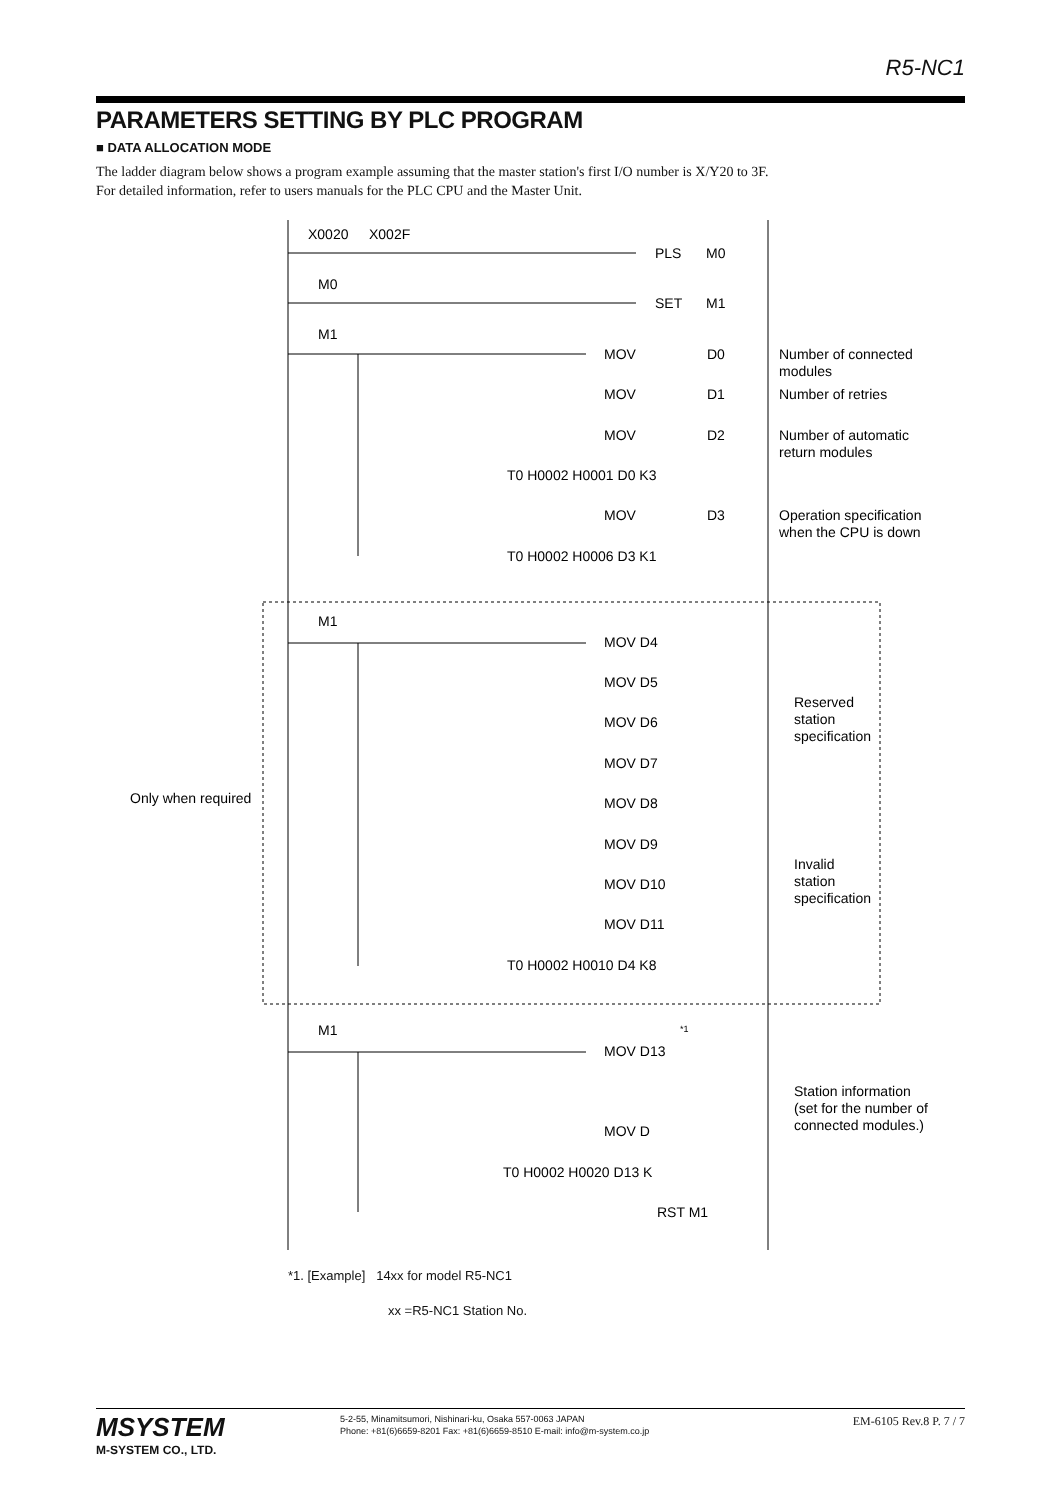R5-NC1
PARAMETERS SETTING BY PLC PROGRAM
■ DATA ALLOCATION MODE
The ladder diagram below shows a program example assuming that the master station's first I/O number is X/Y20 to 3F.
For detailed information, refer to users manuals for the PLC CPU and the Master Unit.
X0020
X002F
PLS
M0
M0
SET
M1
M1
MOV
D0
MOV
D1
MOV
D2
T0 H0002 H0001 D0 K3
MOV
D3
T0 H0002 H0006 D3 K1
Number of connected
modules
Number of retries
Number of automatic
return modules
Operation specification
when the CPU is down
M1
MOV D4
MOV D5
MOV D6
MOV D7
MOV D8
MOV D9
MOV D10
MOV D11
T0 H0002 H0010 D4 K8
Only when required
Reserved
station
specification
Invalid
station
specification
M1
*1
MOV D13
MOV D
T0 H0002 H0020 D13 K
RST M1
Station information
(set for the number of
connected modules.)
*1. [Example] 14xx for model R5-NC1
xx =R5-NC1 Station No.
MSYSTEM
M-SYSTEM CO., LTD.
5-2-55, Minamitsumori, Nishinari-ku, Osaka 557-0063 JAPAN
Phone: +81(6)6659-8201 Fax: +81(6)6659-8510 E-mail: info@m-system.co.jp
EM-6105 Rev.8 P. 7 / 7